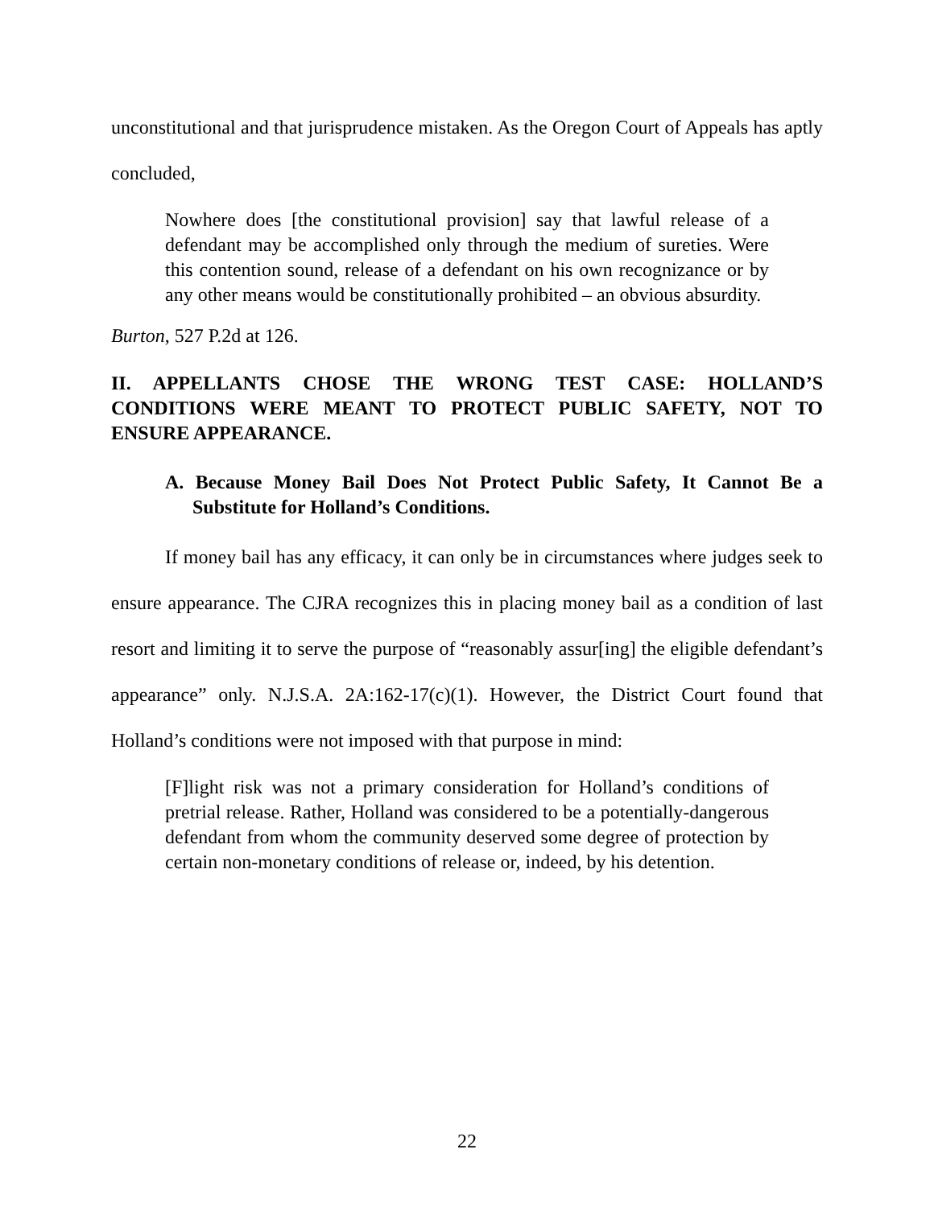unconstitutional and that jurisprudence mistaken. As the Oregon Court of Appeals has aptly concluded,
Nowhere does [the constitutional provision] say that lawful release of a defendant may be accomplished only through the medium of sureties. Were this contention sound, release of a defendant on his own recognizance or by any other means would be constitutionally prohibited – an obvious absurdity.
Burton, 527 P.2d at 126.
II. APPELLANTS CHOSE THE WRONG TEST CASE: HOLLAND’S CONDITIONS WERE MEANT TO PROTECT PUBLIC SAFETY, NOT TO ENSURE APPEARANCE.
A. Because Money Bail Does Not Protect Public Safety, It Cannot Be a Substitute for Holland’s Conditions.
If money bail has any efficacy, it can only be in circumstances where judges seek to ensure appearance. The CJRA recognizes this in placing money bail as a condition of last resort and limiting it to serve the purpose of “reasonably assur[ing] the eligible defendant’s appearance” only. N.J.S.A. 2A:162-17(c)(1). However, the District Court found that Holland’s conditions were not imposed with that purpose in mind:
[F]light risk was not a primary consideration for Holland’s conditions of pretrial release. Rather, Holland was considered to be a potentially-dangerous defendant from whom the community deserved some degree of protection by certain non-monetary conditions of release or, indeed, by his detention.
22